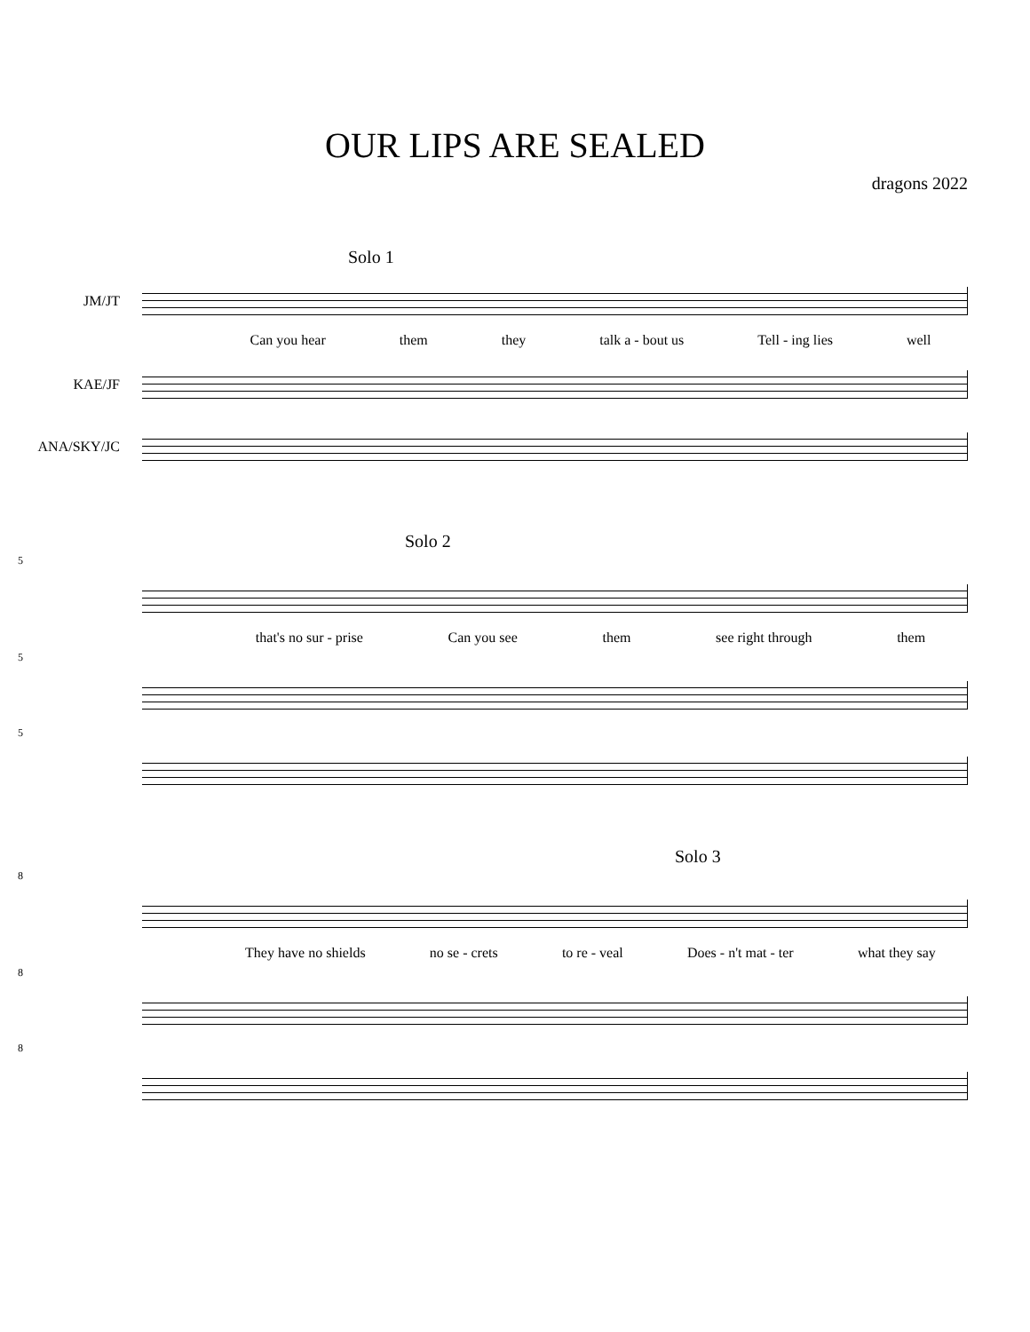OUR LIPS ARE SEALED
dragons 2022
Solo 1
JM/JT
Can you hear them they talk a - bout us Tell - ing lies well
KAE/JF
ANA/SKY/JC
Solo 2
5
that's no sur - prise Can you see them see right through them
5
5
Solo 3
8
They have no shields no se - crets to re - veal Does - n't mat - ter what they say
8
8